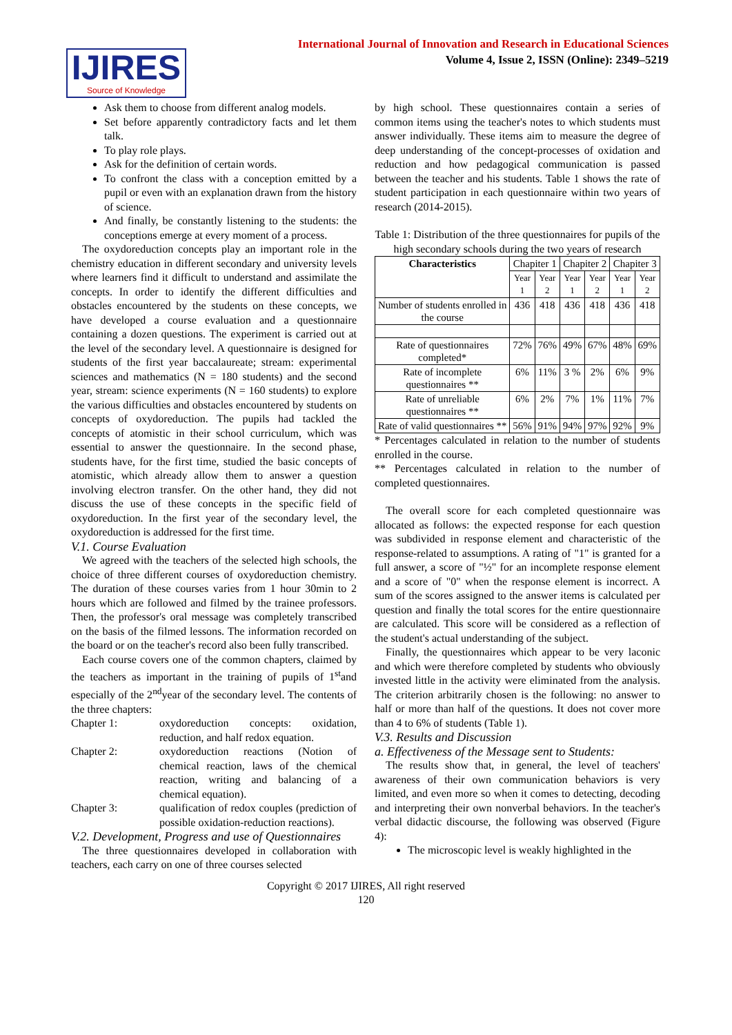IJIRES
Source of Knowledge
International Journal of Innovation and Research in Educational Sciences
Volume 4, Issue 2, ISSN (Online): 2349–5219
Ask them to choose from different analog models.
Set before apparently contradictory facts and let them talk.
To play role plays.
Ask for the definition of certain words.
To confront the class with a conception emitted by a pupil or even with an explanation drawn from the history of science.
And finally, be constantly listening to the students: the conceptions emerge at every moment of a process.
The oxydoreduction concepts play an important role in the chemistry education in different secondary and university levels where learners find it difficult to understand and assimilate the concepts. In order to identify the different difficulties and obstacles encountered by the students on these concepts, we have developed a course evaluation and a questionnaire containing a dozen questions. The experiment is carried out at the level of the secondary level. A questionnaire is designed for students of the first year baccalaureate; stream: experimental sciences and mathematics (N = 180 students) and the second year, stream: science experiments (N = 160 students) to explore the various difficulties and obstacles encountered by students on concepts of oxydoreduction. The pupils had tackled the concepts of atomistic in their school curriculum, which was essential to answer the questionnaire. In the second phase, students have, for the first time, studied the basic concepts of atomistic, which already allow them to answer a question involving electron transfer. On the other hand, they did not discuss the use of these concepts in the specific field of oxydoreduction. In the first year of the secondary level, the oxydoreduction is addressed for the first time.
V.1. Course Evaluation
We agreed with the teachers of the selected high schools, the choice of three different courses of oxydoreduction chemistry. The duration of these courses varies from 1 hour 30min to 2 hours which are followed and filmed by the trainee professors. Then, the professor's oral message was completely transcribed on the basis of the filmed lessons. The information recorded on the board or on the teacher's record also been fully transcribed.
Each course covers one of the common chapters, claimed by the teachers as important in the training of pupils of 1<sup>st</sup>and especially of the 2<sup>nd</sup>year of the secondary level. The contents of the three chapters:
Chapter 1: oxydoreduction concepts: oxidation, reduction, and half redox equation.
Chapter 2: oxydoreduction reactions (Notion of chemical reaction, laws of the chemical reaction, writing and balancing of a chemical equation).
Chapter 3: qualification of redox couples (prediction of possible oxidation-reduction reactions).
V.2. Development, Progress and use of Questionnaires
The three questionnaires developed in collaboration with teachers, each carry on one of three courses selected
by high school. These questionnaires contain a series of common items using the teacher's notes to which students must answer individually. These items aim to measure the degree of deep understanding of the concept-processes of oxidation and reduction and how pedagogical communication is passed between the teacher and his students. Table 1 shows the rate of student participation in each questionnaire within two years of research (2014-2015).
Table 1: Distribution of the three questionnaires for pupils of the high secondary schools during the two years of research
| Characteristics | Chapiter 1 | | Chapiter 2 | | Chapiter 3 | |
| | Year 1 | Year 2 | Year 1 | Year 2 | Year 1 | Year 2 |
| Number of students enrolled in the course | 436 | 418 | 436 | 418 | 436 | 418 |
| Rate of questionnaires completed* | 72% | 76% | 49% | 67% | 48% | 69% |
| Rate of incomplete questionnaires ** | 6% | 11% | 3 % | 2% | 6% | 9% |
| Rate of unreliable questionnaires ** | 6% | 2% | 7% | 1% | 11% | 7% |
| Rate of valid questionnaires ** | 56% | 91% | 94% | 97% | 92% | 9% |
* Percentages calculated in relation to the number of students enrolled in the course.
** Percentages calculated in relation to the number of completed questionnaires.
The overall score for each completed questionnaire was allocated as follows: the expected response for each question was subdivided in response element and characteristic of the response-related to assumptions. A rating of "1" is granted for a full answer, a score of "½" for an incomplete response element and a score of "0" when the response element is incorrect. A sum of the scores assigned to the answer items is calculated per question and finally the total scores for the entire questionnaire are calculated. This score will be considered as a reflection of the student's actual understanding of the subject.
Finally, the questionnaires which appear to be very laconic and which were therefore completed by students who obviously invested little in the activity were eliminated from the analysis. The criterion arbitrarily chosen is the following: no answer to half or more than half of the questions. It does not cover more than 4 to 6% of students (Table 1).
V.3. Results and Discussion
a. Effectiveness of the Message sent to Students:
The results show that, in general, the level of teachers' awareness of their own communication behaviors is very limited, and even more so when it comes to detecting, decoding and interpreting their own nonverbal behaviors. In the teacher's verbal didactic discourse, the following was observed (Figure 4):
The microscopic level is weakly highlighted in the
Copyright © 2017 IJIRES, All right reserved
120